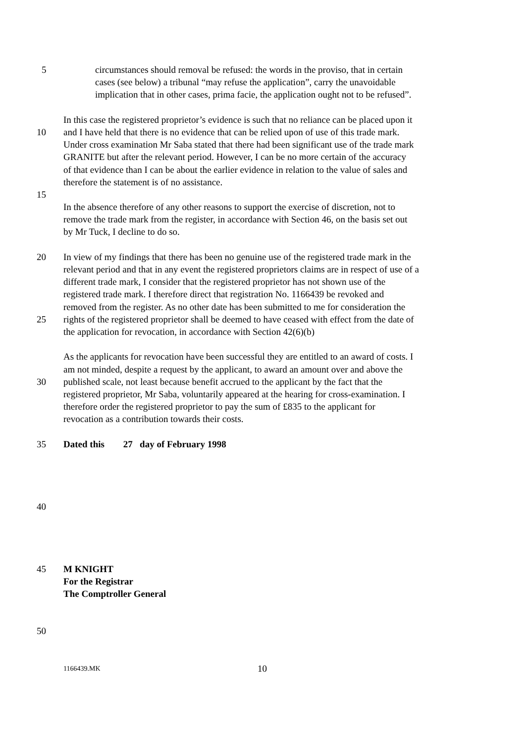5 circumstances should removal be refused: the words in the proviso, that in certain
cases (see below) a tribunal “may refuse the application”, carry the unavoidable
implication that in other cases, prima facie, the application ought not to be refused”.
In this case the registered proprietor’s evidence is such that no reliance can be placed upon it
10 and I have held that there is no evidence that can be relied upon of use of this trade mark.
Under cross examination Mr Saba stated that there had been significant use of the trade mark
GRANITE but after the relevant period. However, I can be no more certain of the accuracy
of that evidence than I can be about the earlier evidence in relation to the value of sales and
therefore the statement is of no assistance.
15
In the absence therefore of any other reasons to support the exercise of discretion, not to
remove the trade mark from the register, in accordance with Section 46, on the basis set out
by Mr Tuck, I decline to do so.
20 In view of my findings that there has been no genuine use of the registered trade mark in the
relevant period and that in any event the registered proprietors claims are in respect of use of a
different trade mark, I consider that the registered proprietor has not shown use of the
registered trade mark. I therefore direct that registration No. 1166439 be revoked and
removed from the register. As no other date has been submitted to me for consideration the
25 rights of the registered proprietor shall be deemed to have ceased with effect from the date of
the application for revocation, in accordance with Section 42(6)(b)
As the applicants for revocation have been successful they are entitled to an award of costs. I
am not minded, despite a request by the applicant, to award an amount over and above the
30 published scale, not least because benefit accrued to the applicant by the fact that the
registered proprietor, Mr Saba, voluntarily appeared at the hearing for cross-examination. I
therefore order the registered proprietor to pay the sum of £835 to the applicant for
revocation as a contribution towards their costs.
35 Dated this 27 day of February 1998
40
45 M KNIGHT
For the Registrar
The Comptroller General
50
1166439.MK 10